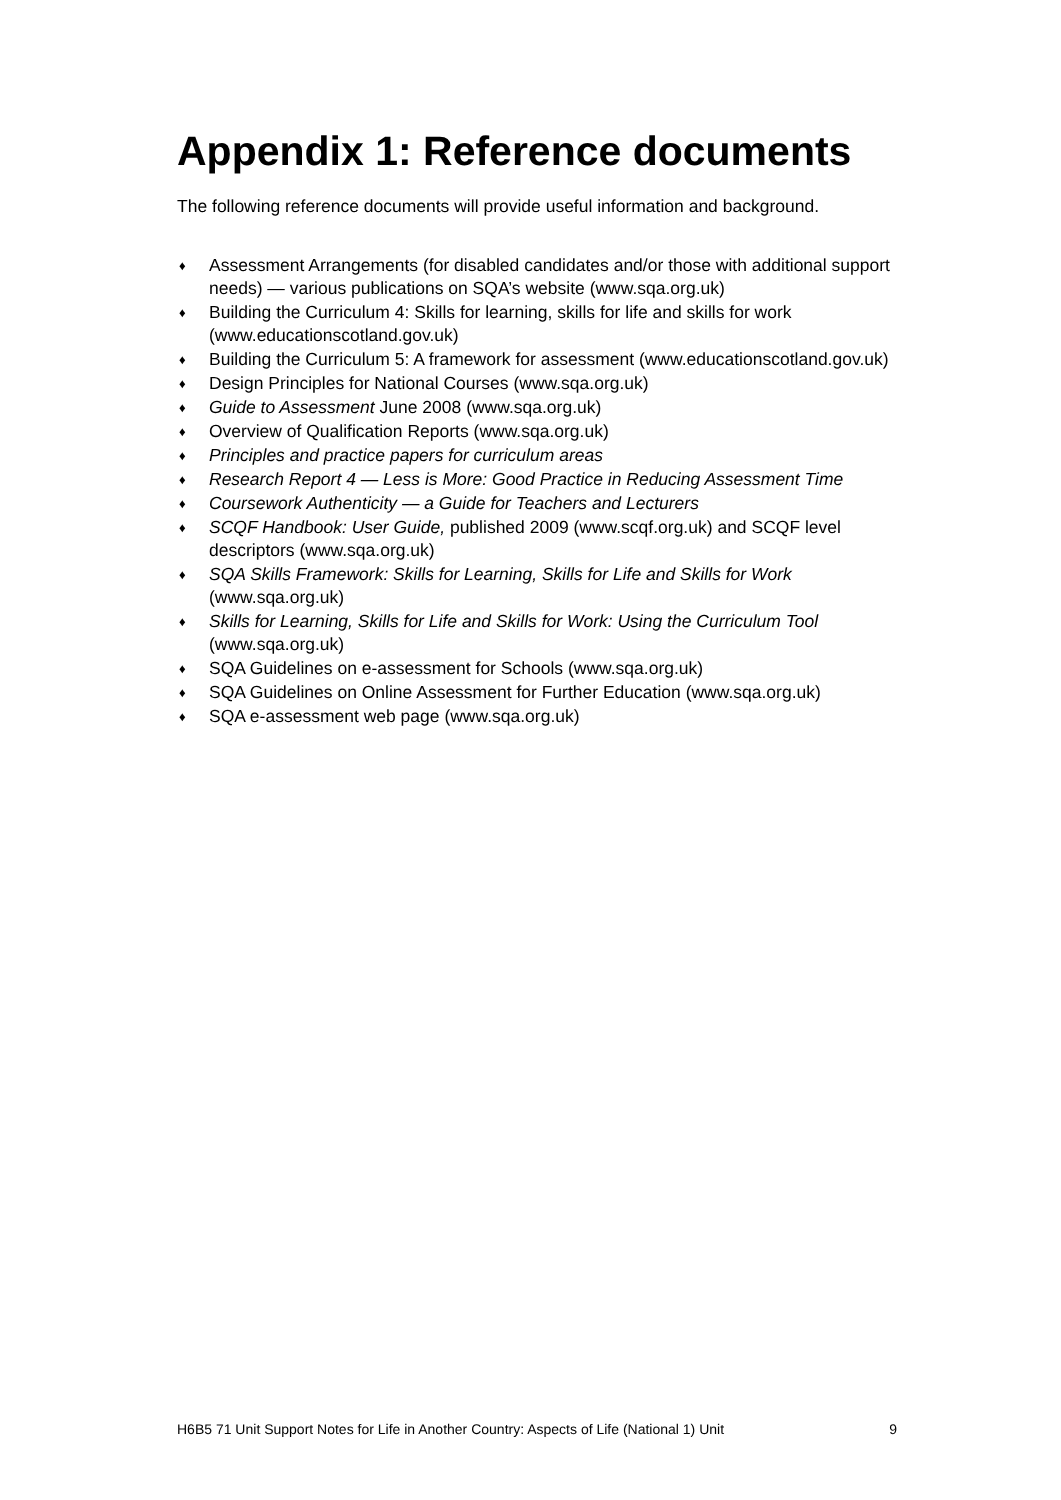Appendix 1: Reference documents
The following reference documents will provide useful information and background.
♦ Assessment Arrangements (for disabled candidates and/or those with additional support needs) — various publications on SQA’s website (www.sqa.org.uk)
♦ Building the Curriculum 4: Skills for learning, skills for life and skills for work (www.educationscotland.gov.uk)
♦ Building the Curriculum 5: A framework for assessment (www.educationscotland.gov.uk)
♦ Design Principles for National Courses (www.sqa.org.uk)
♦ Guide to Assessment June 2008 (www.sqa.org.uk)
♦ Overview of Qualification Reports (www.sqa.org.uk)
♦ Principles and practice papers for curriculum areas
♦ Research Report 4 — Less is More: Good Practice in Reducing Assessment Time
♦ Coursework Authenticity — a Guide for Teachers and Lecturers
♦ SCQF Handbook: User Guide, published 2009 (www.scqf.org.uk) and SCQF level descriptors (www.sqa.org.uk)
♦ SQA Skills Framework: Skills for Learning, Skills for Life and Skills for Work (www.sqa.org.uk)
♦ Skills for Learning, Skills for Life and Skills for Work: Using the Curriculum Tool (www.sqa.org.uk)
♦ SQA Guidelines on e-assessment for Schools (www.sqa.org.uk)
♦ SQA Guidelines on Online Assessment for Further Education (www.sqa.org.uk)
♦ SQA e-assessment web page (www.sqa.org.uk)
H6B5 71 Unit Support Notes for Life in Another Country: Aspects of Life (National 1) Unit 9